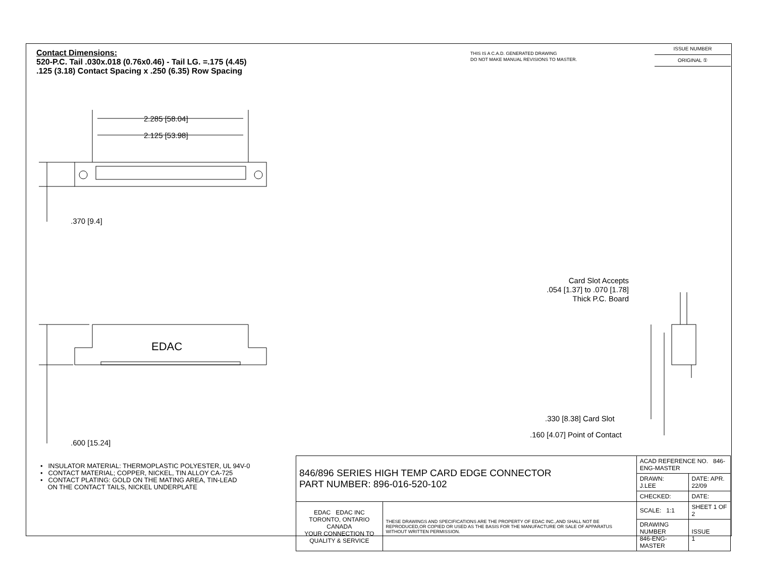EDAC
Contact Dimensions:
520-P.C. Tail .030x.018 (0.76x0.46) - Tail LG. =.175 (4.45)
.125 (3.18) Contact Spacing x .250 (6.35) Row Spacing
THIS IS A C.A.D. GENERATED DRAWING
DO NOT MAKE MANUAL REVISIONS TO MASTER.
ISSUE NUMBER
ORIGINAL ①
2.285 [58.04]
2.125 [53.98]
.370 [9.4]
.600 [15.24]
Card Slot Accepts
.054 [1.37] to .070 [1.78]
Thick P.C. Board
.330 [8.38] Card Slot
.160 [4.07] Point of Contact
• INSULATOR MATERIAL: THERMOPLASTIC POLYESTER, UL 94V-0
• CONTACT MATERIAL; COPPER, NICKEL, TIN ALLOY CA-725
• CONTACT PLATING: GOLD ON THE MATING AREA, TIN-LEAD
ON THE CONTACT TAILS, NICKEL UNDERPLATE
| 846/896 SERIES HIGH TEMP CARD EDGE CONNECTOR PART NUMBER: 896-016-520-102 | | ACAD REFERENCE NO. 846-ENG-MASTER | |
| | | DRAWN: J.LEE | DATE: APR. 22/09 |
| | | CHECKED: | DATE: |
| EDAC EDAC INC TORONTO, ONTARIO CANADA YOUR CONNECTION TO QUALITY & SERVICE | THESE DRAWINGS AND SPECIFICATIONS ARE THE PROPERTY OF EDAC INC.,AND SHALL NOT BE REPRODUCED,OR COPIED OR USED AS THE BASIS FOR THE MANUFACTURE OR SALE OF APPARATUS WITHOUT WRITTEN PERMISSION. | SCALE: 1:1 | SHEET 1 OF 2 |
| | | DRAWING NUMBER 846-ENG-MASTER | ISSUE 1 |